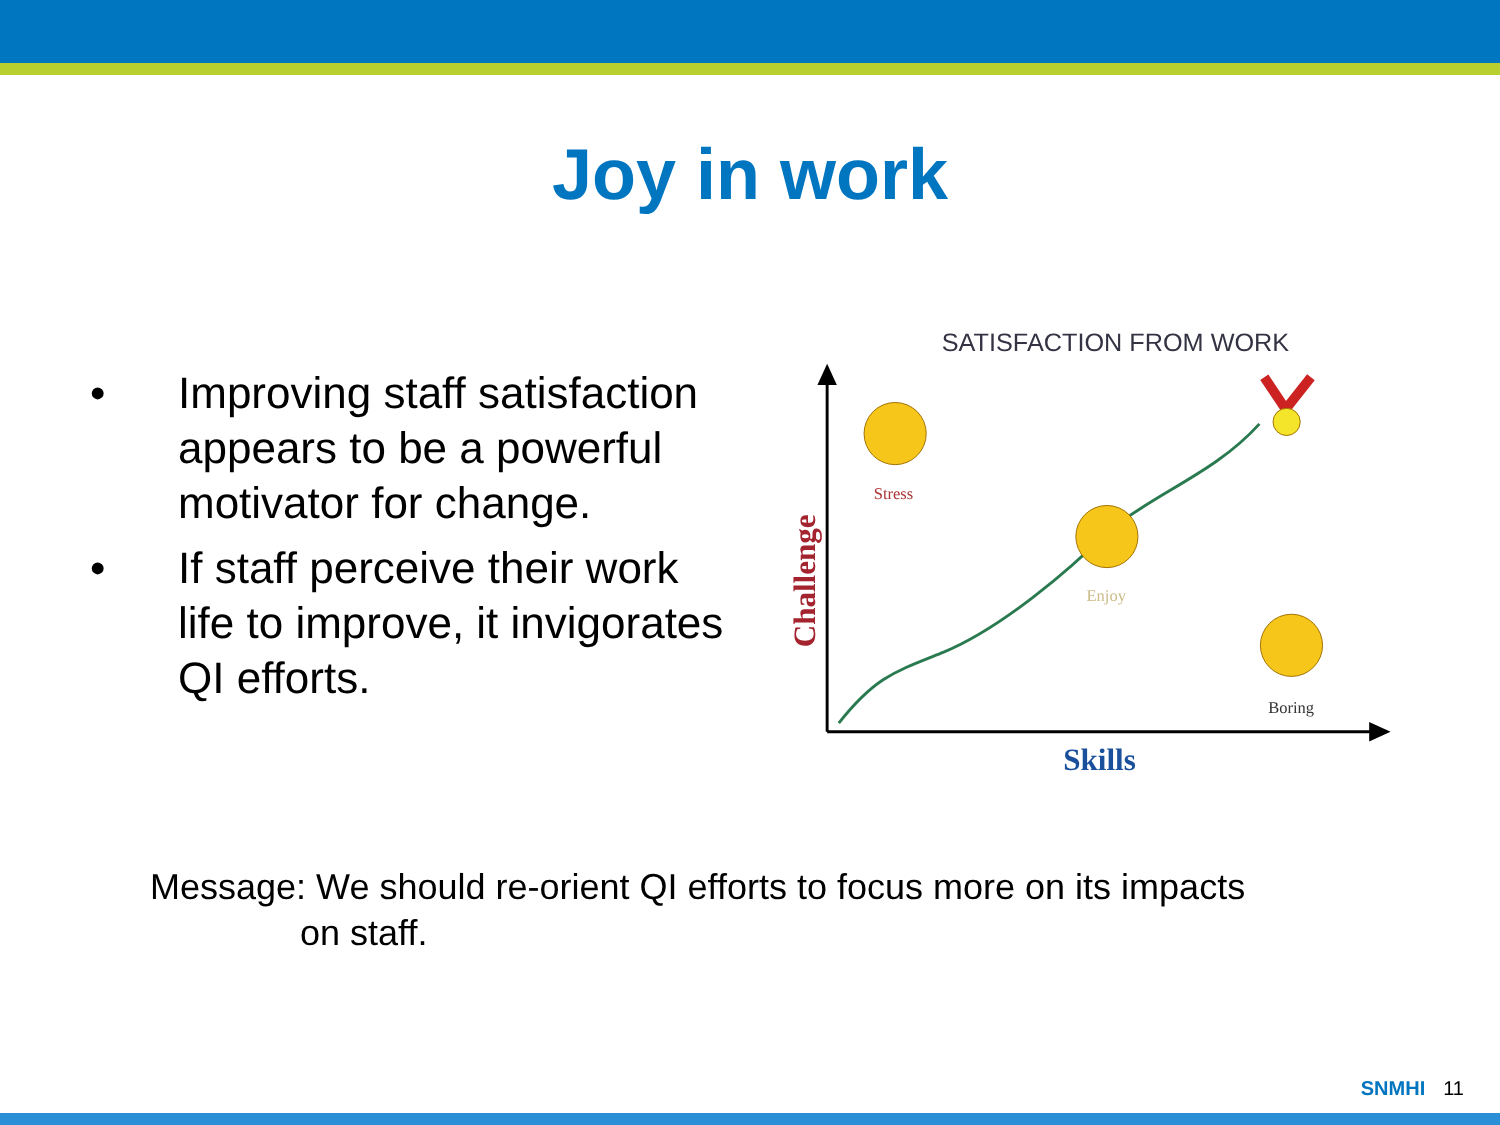Joy in work
• Improving staff satisfaction appears to be a powerful motivator for change.
• If staff perceive their work life to improve, it invigorates QI efforts.
SATISFACTION FROM WORK
Stress
Enjoy
Boring
Skills
Challenge
Message: We should re-orient QI efforts to focus more on its impacts
on staff.
SNMHI 11